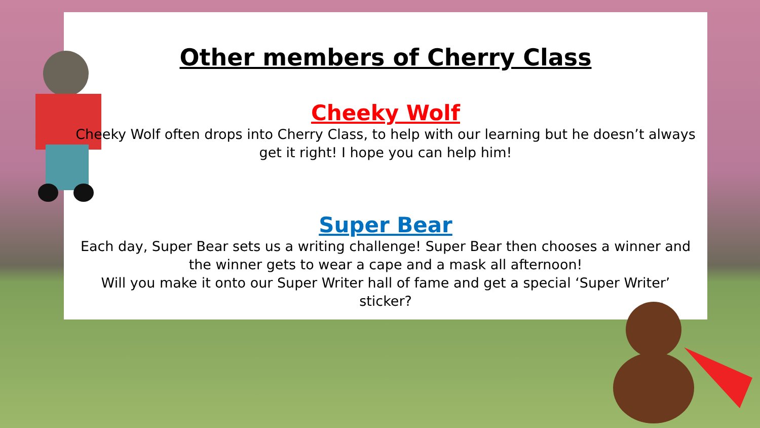Other members of Cherry Class
Cheeky Wolf
Cheeky Wolf often drops into Cherry Class, to help with our learning but he doesn’t always get it right! I hope you can help him!
Super Bear
Each day, Super Bear sets us a writing challenge! Super Bear then chooses a winner and the winner gets to wear a cape and a mask all afternoon!
Will you make it onto our Super Writer hall of fame and get a special ‘Super Writer’ sticker?